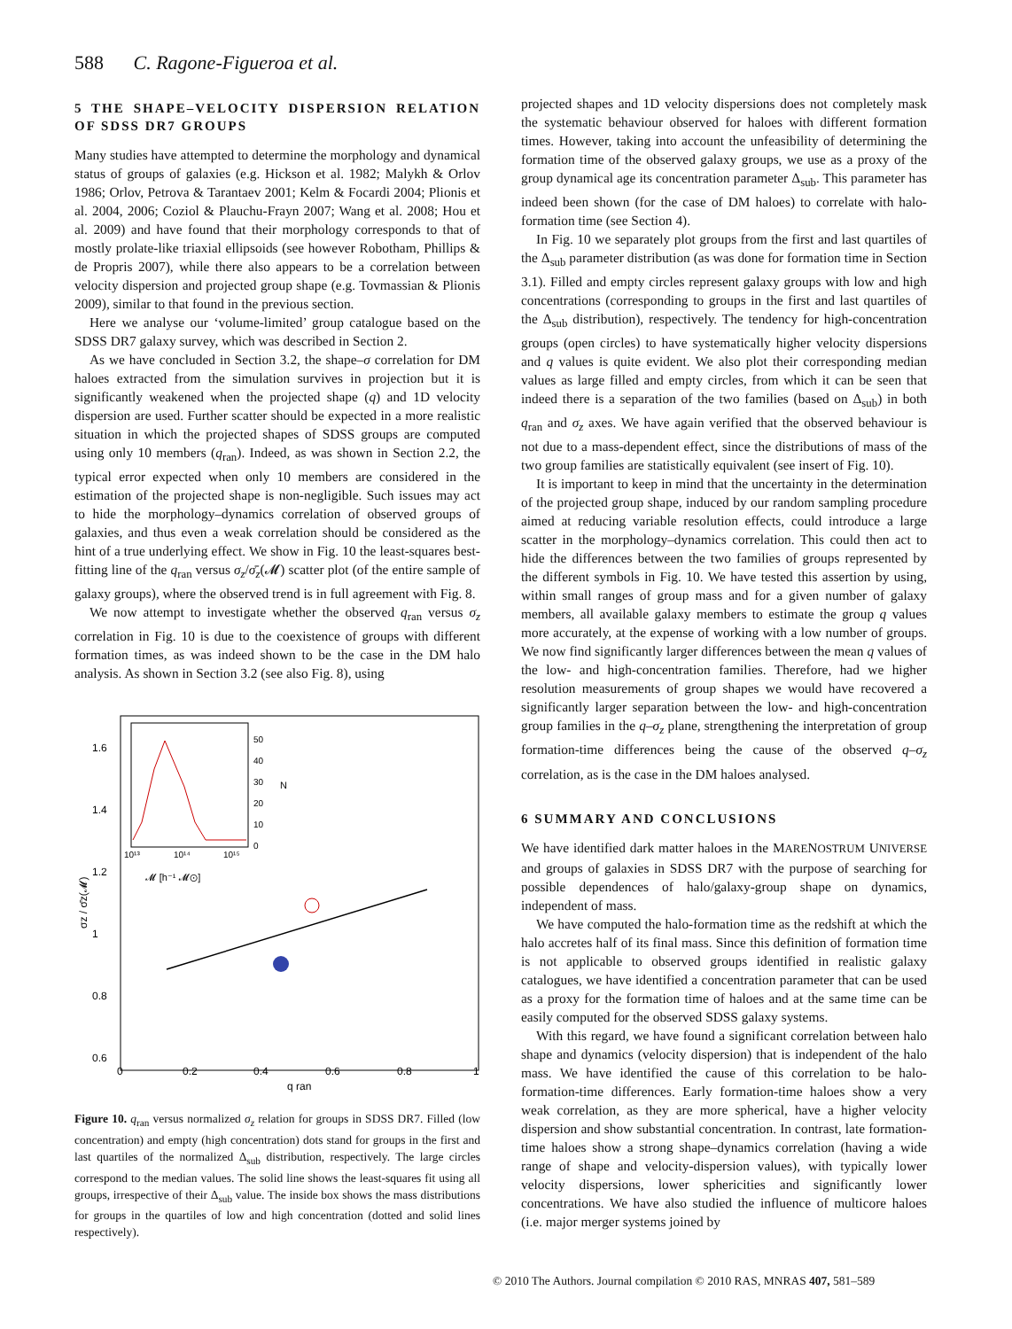588 C. Ragone-Figueroa et al.
5 THE SHAPE–VELOCITY DISPERSION RELATION OF SDSS DR7 GROUPS
Many studies have attempted to determine the morphology and dynamical status of groups of galaxies (e.g. Hickson et al. 1982; Malykh & Orlov 1986; Orlov, Petrova & Tarantaev 2001; Kelm & Focardi 2004; Plionis et al. 2004, 2006; Coziol & Plauchu-Frayn 2007; Wang et al. 2008; Hou et al. 2009) and have found that their morphology corresponds to that of mostly prolate-like triaxial ellipsoids (see however Robotham, Phillips & de Propris 2007), while there also appears to be a correlation between velocity dispersion and projected group shape (e.g. Tovmassian & Plionis 2009), similar to that found in the previous section.
Here we analyse our ‘volume-limited’ group catalogue based on the SDSS DR7 galaxy survey, which was described in Section 2.
As we have concluded in Section 3.2, the shape–σ correlation for DM haloes extracted from the simulation survives in projection but it is significantly weakened when the projected shape (q) and 1D velocity dispersion are used. Further scatter should be expected in a more realistic situation in which the projected shapes of SDSS groups are computed using only 10 members (q<sub>ran</sub>). Indeed, as was shown in Section 2.2, the typical error expected when only 10 members are considered in the estimation of the projected shape is non-negligible. Such issues may act to hide the morphology–dynamics correlation of observed groups of galaxies, and thus even a weak correlation should be considered as the hint of a true underlying effect. We show in Fig. 10 the least-squares best-fitting line of the q<sub>ran</sub> versus σ<sub>z</sub>/σ̄<sub>z</sub>(𝓜) scatter plot (of the entire sample of galaxy groups), where the observed trend is in full agreement with Fig. 8.
We now attempt to investigate whether the observed q<sub>ran</sub> versus σ<sub>z</sub> correlation in Fig. 10 is due to the coexistence of groups with different formation times, as was indeed shown to be the case in the DM halo analysis. As shown in Section 3.2 (see also Fig. 8), using
0
0.2
0.4
0.6
0.8
1
q ran
1.6
1.4
1.2
1
0.8
0.6
σz / σ̄z(𝓜)
10¹³
10¹⁴
10¹⁵
𝓜 [h⁻¹ 𝓜⊙]
50
40
30
20
10
0
N
Figure 10. q<sub>ran</sub> versus normalized σ<sub>z</sub> relation for groups in SDSS DR7. Filled (low concentration) and empty (high concentration) dots stand for groups in the first and last quartiles of the normalized Δ<sub>sub</sub> distribution, respectively. The large circles correspond to the median values. The solid line shows the least-squares fit using all groups, irrespective of their Δ<sub>sub</sub> value. The inside box shows the mass distributions for groups in the quartiles of low and high concentration (dotted and solid lines respectively).
projected shapes and 1D velocity dispersions does not completely mask the systematic behaviour observed for haloes with different formation times. However, taking into account the unfeasibility of determining the formation time of the observed galaxy groups, we use as a proxy of the group dynamical age its concentration parameter Δ<sub>sub</sub>. This parameter has indeed been shown (for the case of DM haloes) to correlate with halo-formation time (see Section 4).
In Fig. 10 we separately plot groups from the first and last quartiles of the Δ<sub>sub</sub> parameter distribution (as was done for formation time in Section 3.1). Filled and empty circles represent galaxy groups with low and high concentrations (corresponding to groups in the first and last quartiles of the Δ<sub>sub</sub> distribution), respectively. The tendency for high-concentration groups (open circles) to have systematically higher velocity dispersions and q values is quite evident. We also plot their corresponding median values as large filled and empty circles, from which it can be seen that indeed there is a separation of the two families (based on Δ<sub>sub</sub>) in both q<sub>ran</sub> and σ<sub>z</sub> axes. We have again verified that the observed behaviour is not due to a mass-dependent effect, since the distributions of mass of the two group families are statistically equivalent (see insert of Fig. 10).
It is important to keep in mind that the uncertainty in the determination of the projected group shape, induced by our random sampling procedure aimed at reducing variable resolution effects, could introduce a large scatter in the morphology–dynamics correlation. This could then act to hide the differences between the two families of groups represented by the different symbols in Fig. 10. We have tested this assertion by using, within small ranges of group mass and for a given number of galaxy members, all available galaxy members to estimate the group q values more accurately, at the expense of working with a low number of groups. We now find significantly larger differences between the mean q values of the low- and high-concentration families. Therefore, had we higher resolution measurements of group shapes we would have recovered a significantly larger separation between the low- and high-concentration group families in the q–σ<sub>z</sub> plane, strengthening the interpretation of group formation-time differences being the cause of the observed q–σ<sub>z</sub> correlation, as is the case in the DM haloes analysed.
6 SUMMARY AND CONCLUSIONS
We have identified dark matter haloes in the MARENOSTRUM UNIVERSE and groups of galaxies in SDSS DR7 with the purpose of searching for possible dependences of halo/galaxy-group shape on dynamics, independent of mass.
We have computed the halo-formation time as the redshift at which the halo accretes half of its final mass. Since this definition of formation time is not applicable to observed groups identified in realistic galaxy catalogues, we have identified a concentration parameter that can be used as a proxy for the formation time of haloes and at the same time can be easily computed for the observed SDSS galaxy systems.
With this regard, we have found a significant correlation between halo shape and dynamics (velocity dispersion) that is independent of the halo mass. We have identified the cause of this correlation to be halo-formation-time differences. Early formation-time haloes show a very weak correlation, as they are more spherical, have a higher velocity dispersion and show substantial concentration. In contrast, late formation-time haloes show a strong shape–dynamics correlation (having a wide range of shape and velocity-dispersion values), with typically lower velocity dispersions, lower sphericities and significantly lower concentrations. We have also studied the influence of multicore haloes (i.e. major merger systems joined by
© 2010 The Authors. Journal compilation © 2010 RAS, MNRAS 407, 581–589